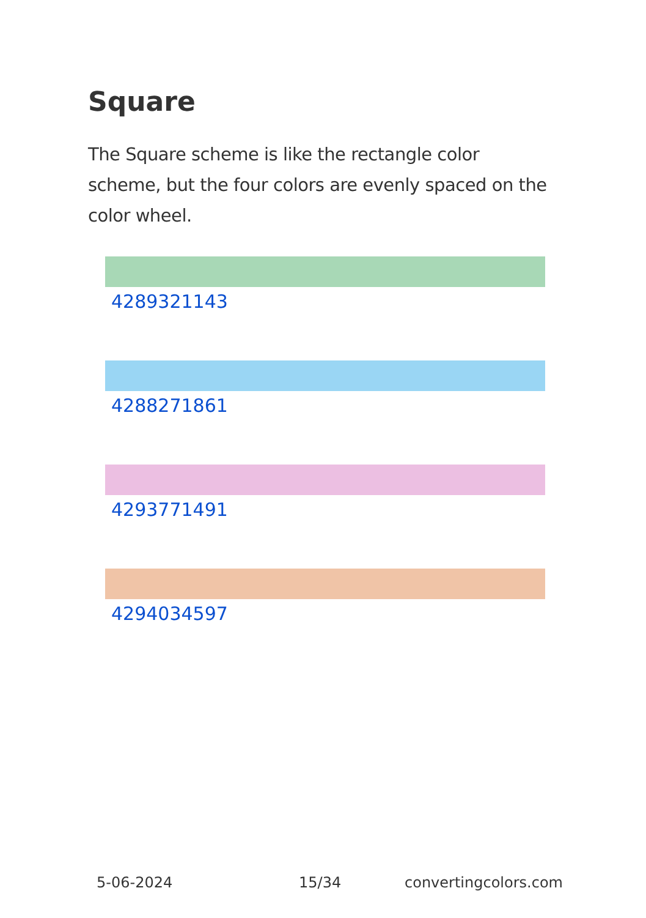Square
The Square scheme is like the rectangle color scheme, but the four colors are evenly spaced on the color wheel.
4289321143
4288271861
4293771491
4294034597
5-06-2024 15/34 convertingcolors.com